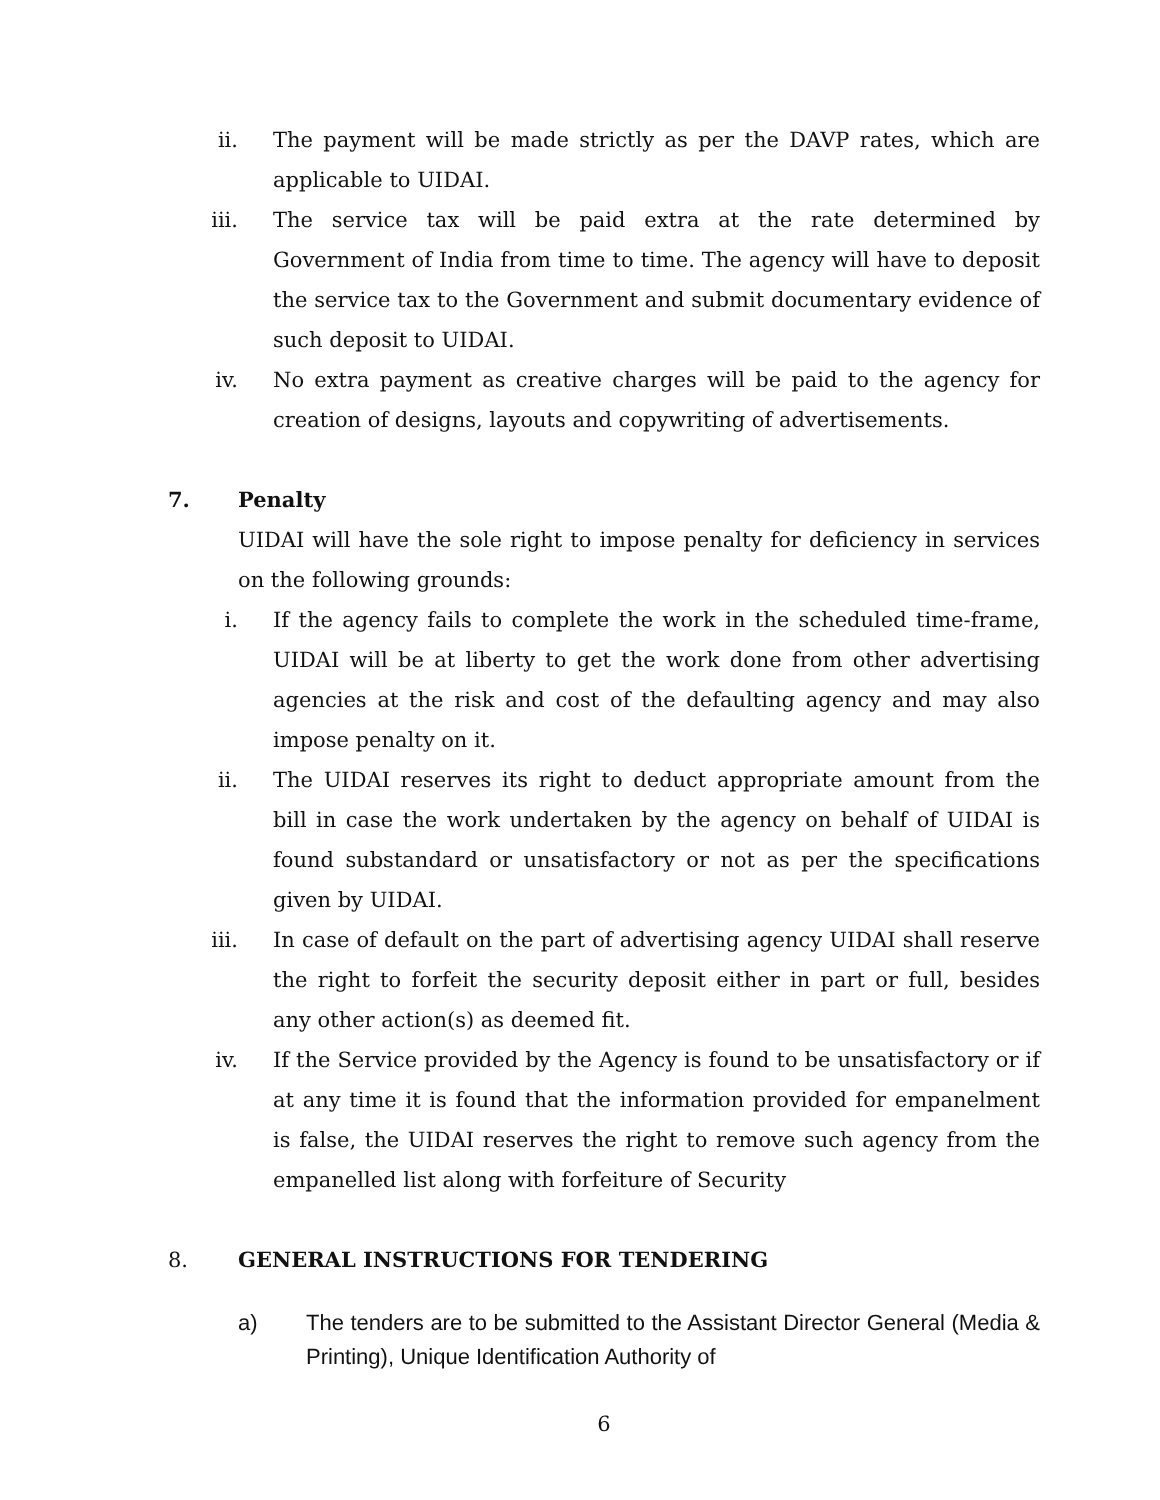ii. The payment will be made strictly as per the DAVP rates, which are applicable to UIDAI.
iii. The service tax will be paid extra at the rate determined by Government of India from time to time. The agency will have to deposit the service tax to the Government and submit documentary evidence of such deposit to UIDAI.
iv. No extra payment as creative charges will be paid to the agency for creation of designs, layouts and copywriting of advertisements.
7. Penalty
UIDAI will have the sole right to impose penalty for deficiency in services on the following grounds:
i. If the agency fails to complete the work in the scheduled time-frame, UIDAI will be at liberty to get the work done from other advertising agencies at the risk and cost of the defaulting agency and may also impose penalty on it.
ii. The UIDAI reserves its right to deduct appropriate amount from the bill in case the work undertaken by the agency on behalf of UIDAI is found substandard or unsatisfactory or not as per the specifications given by UIDAI.
iii. In case of default on the part of advertising agency UIDAI shall reserve the right to forfeit the security deposit either in part or full, besides any other action(s) as deemed fit.
iv. If the Service provided by the Agency is found to be unsatisfactory or if at any time it is found that the information provided for empanelment is false, the UIDAI reserves the right to remove such agency from the empanelled list along with forfeiture of Security
8. GENERAL INSTRUCTIONS FOR TENDERING
a) The tenders are to be submitted to the Assistant Director General (Media & Printing), Unique Identification Authority of
6